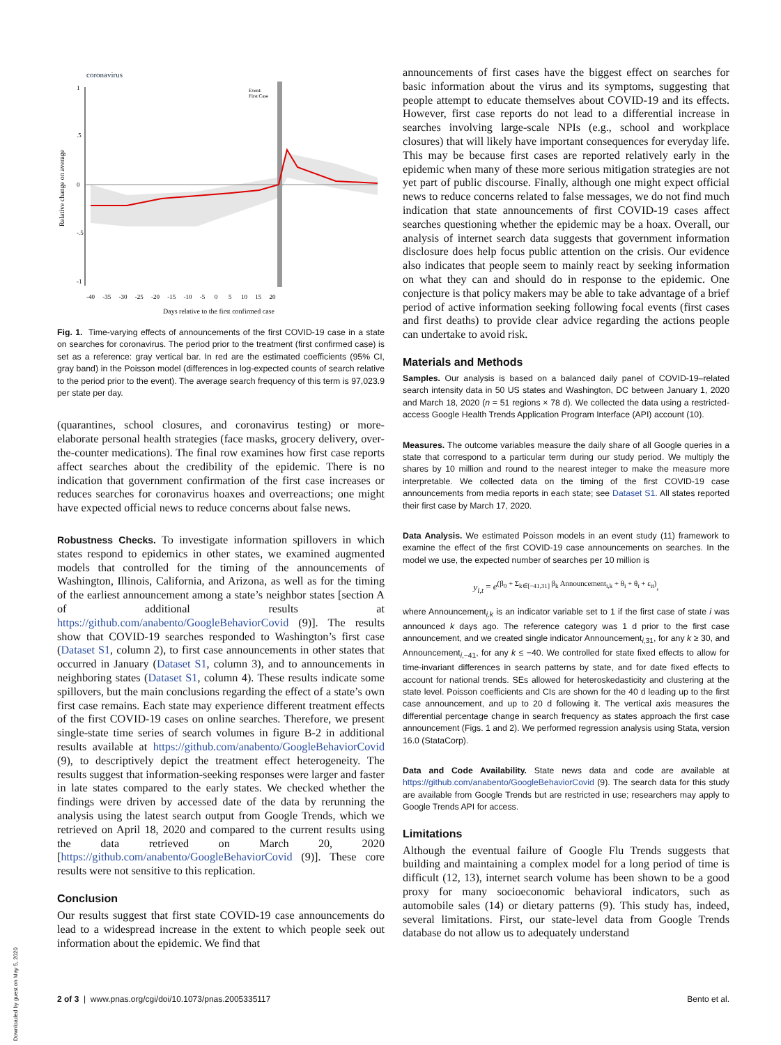coronavirus
Relative change on average
Event:
First Case
1
.5
0
-.5
-1
-40 -35 -30 -25 -20 -15 -10 -5 0 5 10 15 20
Days relative to the first confirmed case
Fig. 1. Time-varying effects of announcements of the first COVID-19 case in a state on searches for coronavirus. The period prior to the treatment (first confirmed case) is set as a reference: gray vertical bar. In red are the estimated coefficients (95% CI, gray band) in the Poisson model (differences in log-expected counts of search relative to the period prior to the event). The average search frequency of this term is 97,023.9 per state per day.
(quarantines, school closures, and coronavirus testing) or more-elaborate personal health strategies (face masks, grocery delivery, over-the-counter medications). The final row examines how first case reports affect searches about the credibility of the epidemic. There is no indication that government confirmation of the first case increases or reduces searches for coronavirus hoaxes and overreactions; one might have expected official news to reduce concerns about false news.
Robustness Checks. To investigate information spillovers in which states respond to epidemics in other states, we examined augmented models that controlled for the timing of the announcements of Washington, Illinois, California, and Arizona, as well as for the timing of the earliest announcement among a state’s neighbor states [section A of additional results at https://github.com/anabento/GoogleBehaviorCovid (9)]. The results show that COVID-19 searches responded to Washington’s first case (Dataset S1, column 2), to first case announcements in other states that occurred in January (Dataset S1, column 3), and to announcements in neighboring states (Dataset S1, column 4). These results indicate some spillovers, but the main conclusions regarding the effect of a state’s own first case remains. Each state may experience different treatment effects of the first COVID-19 cases on online searches. Therefore, we present single-state time series of search volumes in figure B-2 in additional results available at https://github.com/anabento/GoogleBehaviorCovid (9), to descriptively depict the treatment effect heterogeneity. The results suggest that information-seeking responses were larger and faster in late states compared to the early states. We checked whether the findings were driven by accessed date of the data by rerunning the analysis using the latest search output from Google Trends, which we retrieved on April 18, 2020 and compared to the current results using the data retrieved on March 20, 2020 [https://github.com/anabento/GoogleBehaviorCovid (9)]. These core results were not sensitive to this replication.
Conclusion
Our results suggest that first state COVID-19 case announcements do lead to a widespread increase in the extent to which people seek out information about the epidemic. We find that
announcements of first cases have the biggest effect on searches for basic information about the virus and its symptoms, suggesting that people attempt to educate themselves about COVID-19 and its effects. However, first case reports do not lead to a differential increase in searches involving large-scale NPIs (e.g., school and workplace closures) that will likely have important consequences for everyday life. This may be because first cases are reported relatively early in the epidemic when many of these more serious mitigation strategies are not yet part of public discourse. Finally, although one might expect official news to reduce concerns related to false messages, we do not find much indication that state announcements of first COVID-19 cases affect searches questioning whether the epidemic may be a hoax. Overall, our analysis of internet search data suggests that government information disclosure does help focus public attention on the crisis. Our evidence also indicates that people seem to mainly react by seeking information on what they can and should do in response to the epidemic. One conjecture is that policy makers may be able to take advantage of a brief period of active information seeking following focal events (first cases and first deaths) to provide clear advice regarding the actions people can undertake to avoid risk.
Materials and Methods
Samples. Our analysis is based on a balanced daily panel of COVID-19–related search intensity data in 50 US states and Washington, DC between January 1, 2020 and March 18, 2020 (n = 51 regions × 78 d). We collected the data using a restricted-access Google Health Trends Application Program Interface (API) account (10).
Measures. The outcome variables measure the daily share of all Google queries in a state that correspond to a particular term during our study period. We multiply the shares by 10 million and round to the nearest integer to make the measure more interpretable. We collected data on the timing of the first COVID-19 case announcements from media reports in each state; see Dataset S1. All states reported their first case by March 17, 2020.
Data Analysis. We estimated Poisson models in an event study (11) framework to examine the effect of the first COVID-19 case announcements on searches. In the model we use, the expected number of searches per 10 million is
y<sub>i,t</sub> = e<sup>(β<sub>0</sub> + Σ<sub>k∈[−41,31]</sub> β<sub>k</sub> Announcement<sub>i,k</sub> + θ<sub>i</sub> + θ<sub>t</sub> + ε<sub>it</sub>)</sup>,
where Announcement<sub>i,k</sub> is an indicator variable set to 1 if the first case of state i was announced k days ago. The reference category was 1 d prior to the first case announcement, and we created single indicator Announcement<sub>i,31</sub>, for any k ≥ 30, and Announcement<sub>i,−41</sub>, for any k ≤ −40. We controlled for state fixed effects to allow for time-invariant differences in search patterns by state, and for date fixed effects to account for national trends. SEs allowed for heteroskedasticity and clustering at the state level. Poisson coefficients and CIs are shown for the 40 d leading up to the first case announcement, and up to 20 d following it. The vertical axis measures the differential percentage change in search frequency as states approach the first case announcement (Figs. 1 and 2). We performed regression analysis using Stata, version 16.0 (StataCorp).
Data and Code Availability. State news data and code are available at https://github.com/anabento/GoogleBehaviorCovid (9). The search data for this study are available from Google Trends but are restricted in use; researchers may apply to Google Trends API for access.
Limitations
Although the eventual failure of Google Flu Trends suggests that building and maintaining a complex model for a long period of time is difficult (12, 13), internet search volume has been shown to be a good proxy for many socioeconomic behavioral indicators, such as automobile sales (14) or dietary patterns (9). This study has, indeed, several limitations. First, our state-level data from Google Trends database do not allow us to adequately understand
2 of 3 | www.pnas.org/cgi/doi/10.1073/pnas.2005335117 Bento et al.
Downloaded by guest on May 5, 2020